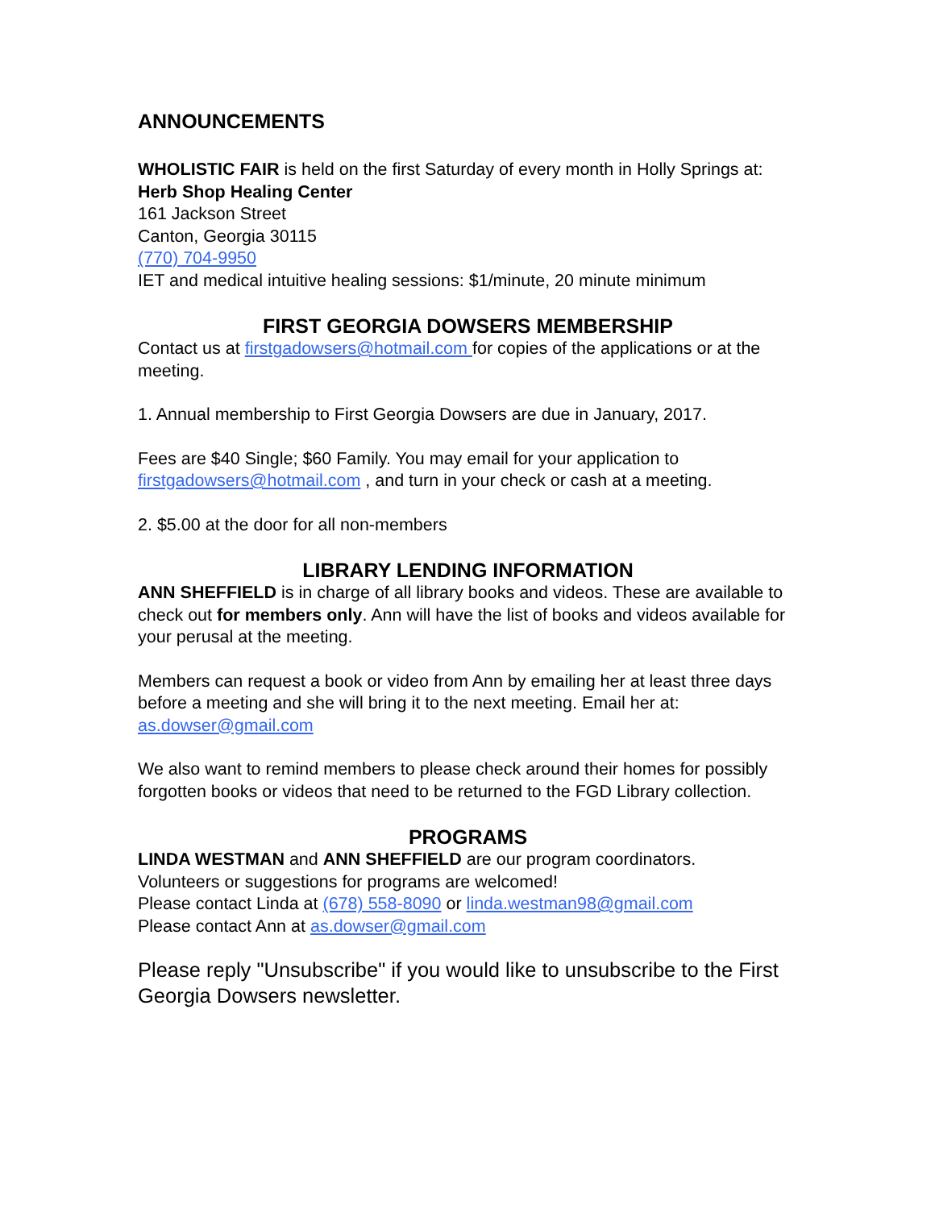ANNOUNCEMENTS
WHOLISTIC FAIR is held on the first Saturday of every month in Holly Springs at:
Herb Shop Healing Center
161 Jackson Street
Canton, Georgia 30115
(770) 704-9950
IET and medical intuitive healing sessions: $1/minute, 20 minute minimum
FIRST GEORGIA DOWSERS MEMBERSHIP
Contact us at firstgadowsers@hotmail.com for copies of the applications or at the meeting.
1. Annual membership to First Georgia Dowsers are due in January, 2017.
Fees are $40 Single; $60 Family. You may email for your application to firstgadowsers@hotmail.com , and turn in your check or cash at a meeting.
2. $5.00 at the door for all non-members
LIBRARY LENDING INFORMATION
ANN SHEFFIELD is in charge of all library books and videos. These are available to check out for members only. Ann will have the list of books and videos available for your perusal at the meeting.
Members can request a book or video from Ann by emailing her at least three days before a meeting and she will bring it to the next meeting. Email her at: as.dowser@gmail.com
We also want to remind members to please check around their homes for possibly forgotten books or videos that need to be returned to the FGD Library collection.
PROGRAMS
LINDA WESTMAN and ANN SHEFFIELD are our program coordinators.
Volunteers or suggestions for programs are welcomed!
Please contact Linda at (678) 558-8090 or linda.westman98@gmail.com
Please contact Ann at as.dowser@gmail.com
Please reply "Unsubscribe" if you would like to unsubscribe to the First Georgia Dowsers newsletter.